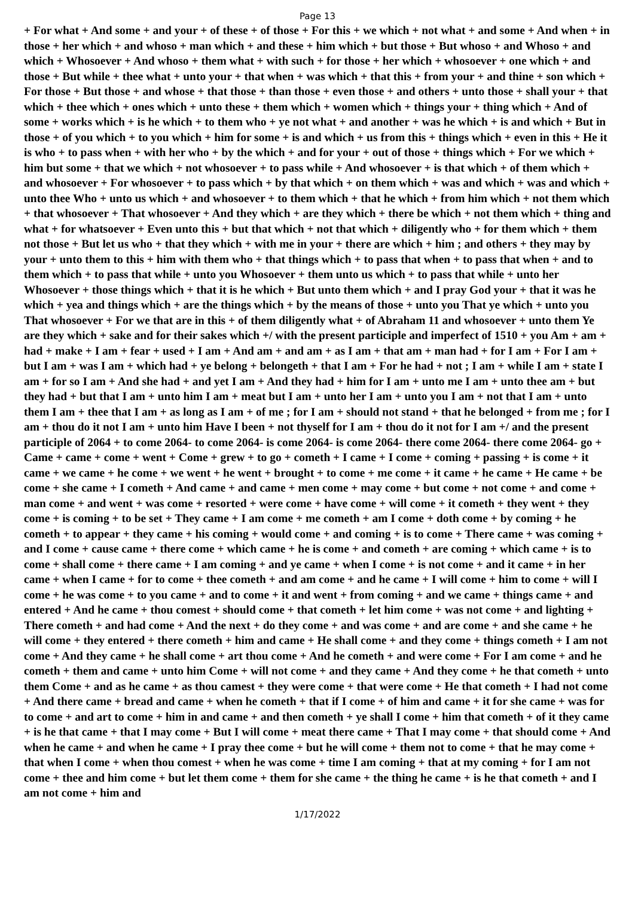Page 13
+ For what + And some + and your + of these + of those + For this + we which + not what + and some + And when + in those + her which + and whoso + man which + and these + him which + but those + But whoso + and Whoso + and which + Whosoever + And whoso + them what + with such + for those + her which + whosoever + one which + and those + But while + thee what + unto your + that when + was which + that this + from your + and thine + son which + For those + But those + and whose + that those + than those + even those + and others + unto those + shall your + that which + thee which + ones which + unto these + them which + women which + things your + thing which + And of some + works which + is he which + to them who + ye not what + and another + was he which + is and which + But in those + of you which + to you which + him for some + is and which + us from this + things which + even in this + He it is who + to pass when + with her who + by the which + and for your + out of those + things which + For we which + him but some + that we which + not whosoever + to pass while + And whosoever + is that which + of them which + and whosoever + For whosoever + to pass which + by that which + on them which + was and which + was and which + unto thee Who + unto us which + and whosoever + to them which + that he which + from him which + not them which + that whosoever + That whosoever + And they which + are they which + there be which + not them which + thing and what + for whatsoever + Even unto this + but that which + not that which + diligently who + for them which + them not those + But let us who + that they which + with me in your + there are which + him ; and others + they may by your + unto them to this + him with them who + that things which + to pass that when + to pass that when + and to them which + to pass that while + unto you Whosoever + them unto us which + to pass that while + unto her Whosoever + those things which + that it is he which + But unto them which + and I pray God your + that it was he which + yea and things which + are the things which + by the means of those + unto you That ye which + unto you That whosoever + For we that are in this + of them diligently what + of Abraham 11 and whosoever + unto them Ye are they which + sake and for their sakes which +/ with the present participle and imperfect of 1510 + you Am + am + had + make + I am + fear + used + I am + And am + and am + as I am + that am + man had + for I am + For I am + but I am + was I am + which had + ye belong + belongeth + that I am + For he had + not ; I am + while I am + state I am + for so I am + And she had + and yet I am + And they had + him for I am + unto me I am + unto thee am + but they had + but that I am + unto him I am + meat but I am + unto her I am + unto you I am + not that I am + unto them I am + thee that I am + as long as I am + of me ; for I am + should not stand + that he belonged + from me ; for I am + thou do it not I am + unto him Have I been + not thyself for I am + thou do it not for I am +/ and the present participle of 2064 + to come 2064- to come 2064- is come 2064- is come 2064- there come 2064- there come 2064- go + Came + came + come + went + Come + grew + to go + cometh + I came + I come + coming + passing + is come + it came + we came + he come + we went + he went + brought + to come + me come + it came + he came + He came + be come + she came + I cometh + And came + and came + men come + may come + but come + not come + and come + man come + and went + was come + resorted + were come + have come + will come + it cometh + they went + they come + is coming + to be set + They came + I am come + me cometh + am I come + doth come + by coming + he cometh + to appear + they came + his coming + would come + and coming + is to come + There came + was coming + and I come + cause came + there come + which came + he is come + and cometh + are coming + which came + is to come + shall come + there came + I am coming + and ye came + when I come + is not come + and it came + in her came + when I came + for to come + thee cometh + and am come + and he came + I will come + him to come + will I come + he was come + to you came + and to come + it and went + from coming + and we came + things came + and entered + And he came + thou comest + should come + that cometh + let him come + was not come + and lighting + There cometh + and had come + And the next + do they come + and was come + and are come + and she came + he will come + they entered + there cometh + him and came + He shall come + and they come + things cometh + I am not come + And they came + he shall come + art thou come + And he cometh + and were come + For I am come + and he cometh + them and came + unto him Come + will not come + and they came + And they come + he that cometh + unto them Come + and as he came + as thou camest + they were come + that were come + He that cometh + I had not come + And there came + bread and came + when he cometh + that if I come + of him and came + it for she came + was for to come + and art to come + him in and came + and then cometh + ye shall I come + him that cometh + of it they came + is he that came + that I may come + But I will come + meat there came + That I may come + that should come + And when he came + and when he came + I pray thee come + but he will come + them not to come + that he may come + that when I come + when thou comest + when he was come + time I am coming + that at my coming + for I am not come + thee and him come + but let them come + them for she came + the thing he came + is he that cometh + and I am not come + him and
1/17/2022